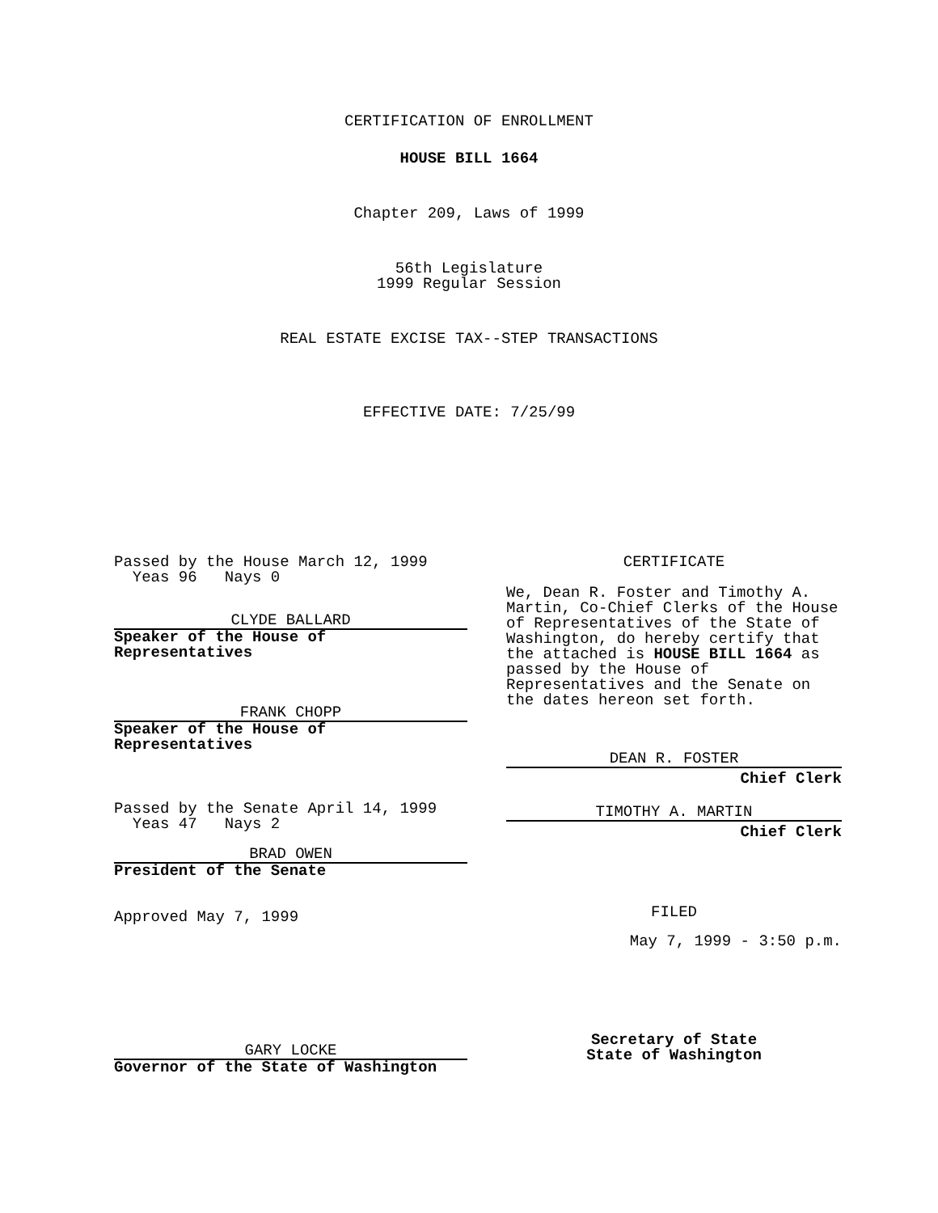CERTIFICATION OF ENROLLMENT
HOUSE BILL 1664
Chapter 209, Laws of 1999
56th Legislature
1999 Regular Session
REAL ESTATE EXCISE TAX--STEP TRANSACTIONS
EFFECTIVE DATE: 7/25/99
Passed by the House March 12, 1999
Yeas 96 Nays 0
CLYDE BALLARD
Speaker of the House of
Representatives
FRANK CHOPP
Speaker of the House of
Representatives
Passed by the Senate April 14, 1999
Yeas 47 Nays 2
BRAD OWEN
President of the Senate
Approved May 7, 1999
GARY LOCKE
Governor of the State of Washington
CERTIFICATE
We, Dean R. Foster and Timothy A. Martin, Co-Chief Clerks of the House of Representatives of the State of Washington, do hereby certify that the attached is HOUSE BILL 1664 as passed by the House of Representatives and the Senate on the dates hereon set forth.
DEAN R. FOSTER
Chief Clerk
TIMOTHY A. MARTIN
Chief Clerk
FILED
May 7, 1999 - 3:50 p.m.
Secretary of State
State of Washington